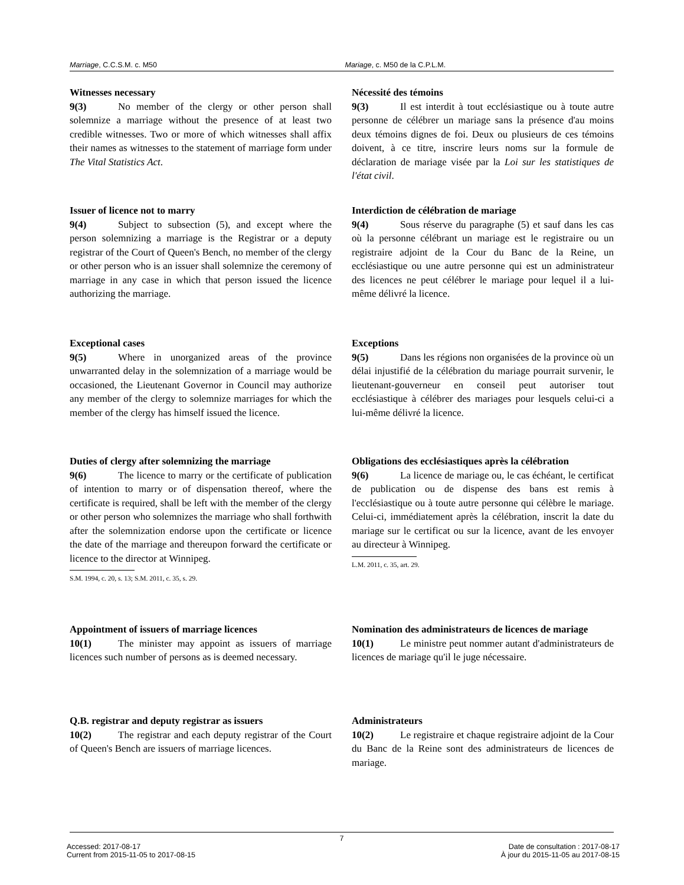Marriage, C.C.S.M. c. M50 Mariage, c. M50 de la C.P.L.M.
Witnesses necessary
9(3) No member of the clergy or other person shall solemnize a marriage without the presence of at least two credible witnesses. Two or more of which witnesses shall affix their names as witnesses to the statement of marriage form under The Vital Statistics Act.
Nécessité des témoins
9(3) Il est interdit à tout ecclésiastique ou à toute autre personne de célébrer un mariage sans la présence d'au moins deux témoins dignes de foi. Deux ou plusieurs de ces témoins doivent, à ce titre, inscrire leurs noms sur la formule de déclaration de mariage visée par la Loi sur les statistiques de l'état civil.
Issuer of licence not to marry
9(4) Subject to subsection (5), and except where the person solemnizing a marriage is the Registrar or a deputy registrar of the Court of Queen's Bench, no member of the clergy or other person who is an issuer shall solemnize the ceremony of marriage in any case in which that person issued the licence authorizing the marriage.
Interdiction de célébration de mariage
9(4) Sous réserve du paragraphe (5) et sauf dans les cas où la personne célébrant un mariage est le registraire ou un registraire adjoint de la Cour du Banc de la Reine, un ecclésiastique ou une autre personne qui est un administrateur des licences ne peut célébrer le mariage pour lequel il a lui-même délivré la licence.
Exceptional cases
9(5) Where in unorganized areas of the province unwarranted delay in the solemnization of a marriage would be occasioned, the Lieutenant Governor in Council may authorize any member of the clergy to solemnize marriages for which the member of the clergy has himself issued the licence.
Exceptions
9(5) Dans les régions non organisées de la province où un délai injustifié de la célébration du mariage pourrait survenir, le lieutenant-gouverneur en conseil peut autoriser tout ecclésiastique à célébrer des mariages pour lesquels celui-ci a lui-même délivré la licence.
Duties of clergy after solemnizing the marriage
9(6) The licence to marry or the certificate of publication of intention to marry or of dispensation thereof, where the certificate is required, shall be left with the member of the clergy or other person who solemnizes the marriage who shall forthwith after the solemnization endorse upon the certificate or licence the date of the marriage and thereupon forward the certificate or licence to the director at Winnipeg.
S.M. 1994, c. 20, s. 13; S.M. 2011, c. 35, s. 29.
Obligations des ecclésiastiques après la célébration
9(6) La licence de mariage ou, le cas échéant, le certificat de publication ou de dispense des bans est remis à l'ecclésiastique ou à toute autre personne qui célèbre le mariage. Celui-ci, immédiatement après la célébration, inscrit la date du mariage sur le certificat ou sur la licence, avant de les envoyer au directeur à Winnipeg.
L.M. 2011, c. 35, art. 29.
Appointment of issuers of marriage licences
10(1) The minister may appoint as issuers of marriage licences such number of persons as is deemed necessary.
Nomination des administrateurs de licences de mariage
10(1) Le ministre peut nommer autant d'administrateurs de licences de mariage qu'il le juge nécessaire.
Q.B. registrar and deputy registrar as issuers
10(2) The registrar and each deputy registrar of the Court of Queen's Bench are issuers of marriage licences.
Administrateurs
10(2) Le registraire et chaque registraire adjoint de la Cour du Banc de la Reine sont des administrateurs de licences de mariage.
7
Accessed: 2017-08-17
Current from 2015-11-05 to 2017-08-15
Date de consultation : 2017-08-17
À jour du 2015-11-05 au 2017-08-15